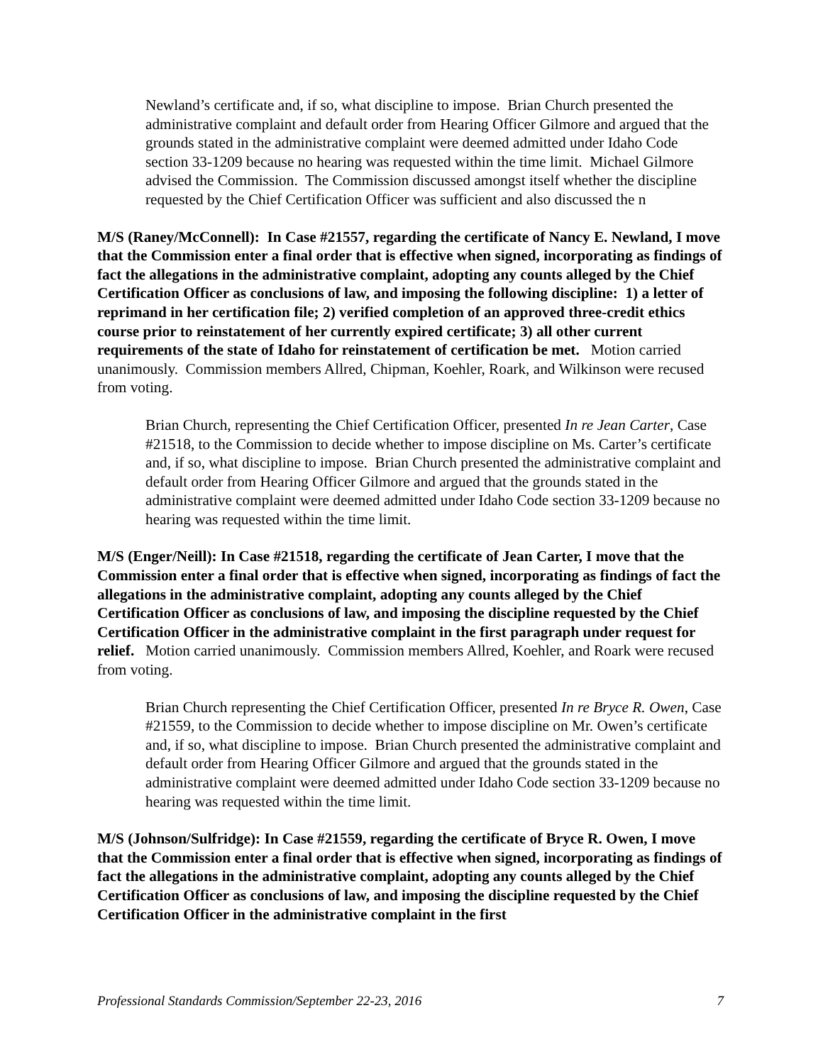Newland’s certificate and, if so, what discipline to impose. Brian Church presented the administrative complaint and default order from Hearing Officer Gilmore and argued that the grounds stated in the administrative complaint were deemed admitted under Idaho Code section 33-1209 because no hearing was requested within the time limit. Michael Gilmore advised the Commission. The Commission discussed amongst itself whether the discipline requested by the Chief Certification Officer was sufficient and also discussed the n
M/S (Raney/McConnell): In Case #21557, regarding the certificate of Nancy E. Newland, I move that the Commission enter a final order that is effective when signed, incorporating as findings of fact the allegations in the administrative complaint, adopting any counts alleged by the Chief Certification Officer as conclusions of law, and imposing the following discipline: 1) a letter of reprimand in her certification file; 2) verified completion of an approved three-credit ethics course prior to reinstatement of her currently expired certificate; 3) all other current requirements of the state of Idaho for reinstatement of certification be met. Motion carried unanimously. Commission members Allred, Chipman, Koehler, Roark, and Wilkinson were recused from voting.
Brian Church, representing the Chief Certification Officer, presented In re Jean Carter, Case #21518, to the Commission to decide whether to impose discipline on Ms. Carter’s certificate and, if so, what discipline to impose. Brian Church presented the administrative complaint and default order from Hearing Officer Gilmore and argued that the grounds stated in the administrative complaint were deemed admitted under Idaho Code section 33-1209 because no hearing was requested within the time limit.
M/S (Enger/Neill): In Case #21518, regarding the certificate of Jean Carter, I move that the Commission enter a final order that is effective when signed, incorporating as findings of fact the allegations in the administrative complaint, adopting any counts alleged by the Chief Certification Officer as conclusions of law, and imposing the discipline requested by the Chief Certification Officer in the administrative complaint in the first paragraph under request for relief. Motion carried unanimously. Commission members Allred, Koehler, and Roark were recused from voting.
Brian Church representing the Chief Certification Officer, presented In re Bryce R. Owen, Case #21559, to the Commission to decide whether to impose discipline on Mr. Owen’s certificate and, if so, what discipline to impose. Brian Church presented the administrative complaint and default order from Hearing Officer Gilmore and argued that the grounds stated in the administrative complaint were deemed admitted under Idaho Code section 33-1209 because no hearing was requested within the time limit.
M/S (Johnson/Sulfridge): In Case #21559, regarding the certificate of Bryce R. Owen, I move that the Commission enter a final order that is effective when signed, incorporating as findings of fact the allegations in the administrative complaint, adopting any counts alleged by the Chief Certification Officer as conclusions of law, and imposing the discipline requested by the Chief Certification Officer in the administrative complaint in the first
Professional Standards Commission/September 22-23, 2016 7